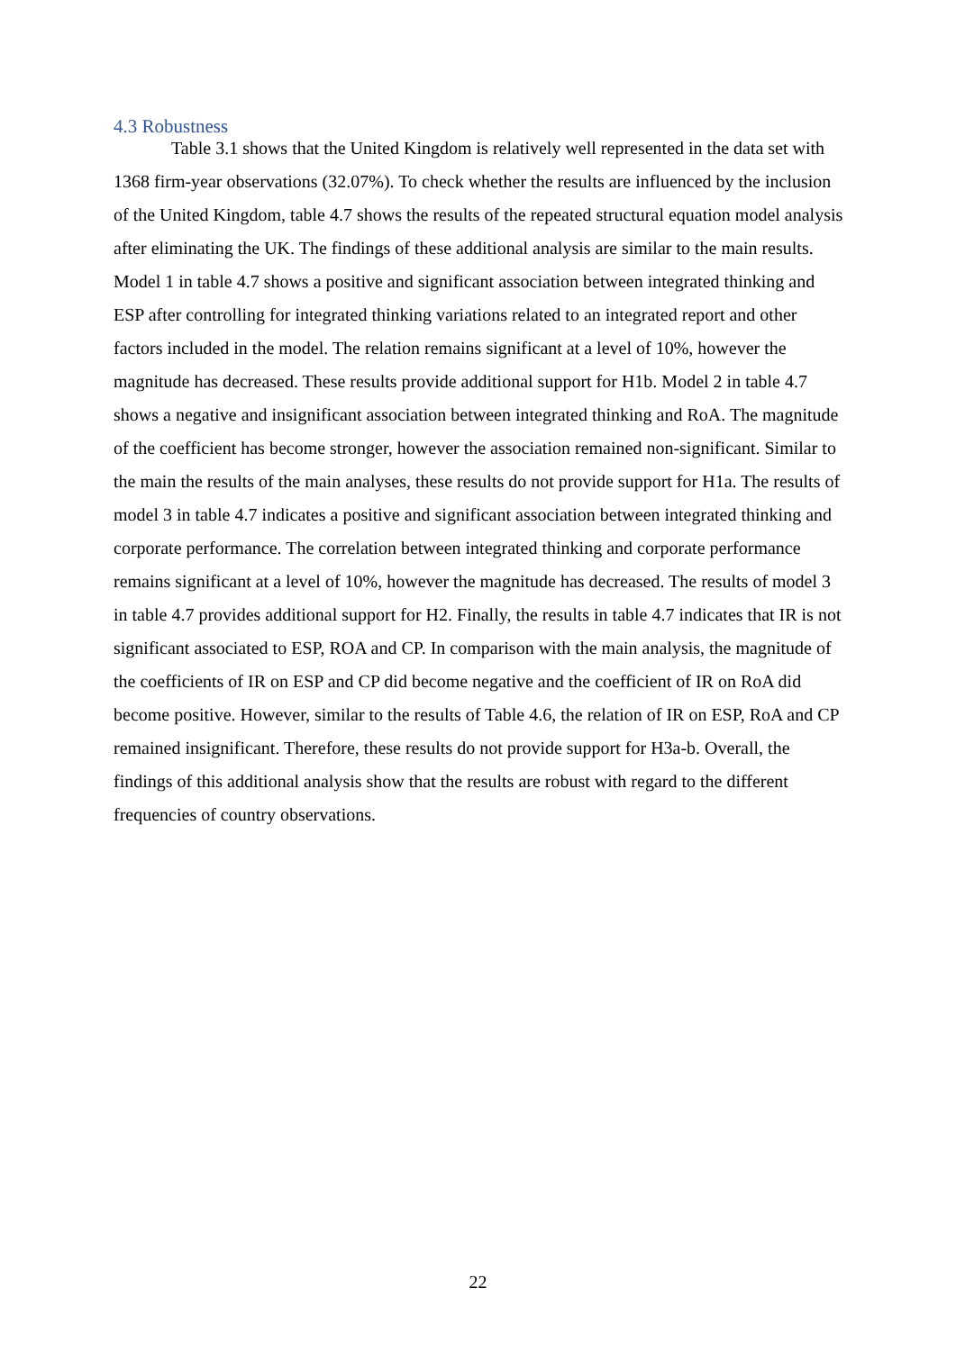4.3 Robustness
Table 3.1 shows that the United Kingdom is relatively well represented in the data set with 1368 firm-year observations (32.07%). To check whether the results are influenced by the inclusion of the United Kingdom, table 4.7 shows the results of the repeated structural equation model analysis after eliminating the UK. The findings of these additional analysis are similar to the main results. Model 1 in table 4.7 shows a positive and significant association between integrated thinking and ESP after controlling for integrated thinking variations related to an integrated report and other factors included in the model. The relation remains significant at a level of 10%, however the magnitude has decreased. These results provide additional support for H1b. Model 2 in table 4.7 shows a negative and insignificant association between integrated thinking and RoA. The magnitude of the coefficient has become stronger, however the association remained non-significant. Similar to the main the results of the main analyses, these results do not provide support for H1a. The results of model 3 in table 4.7 indicates a positive and significant association between integrated thinking and corporate performance. The correlation between integrated thinking and corporate performance remains significant at a level of 10%, however the magnitude has decreased. The results of model 3 in table 4.7 provides additional support for H2. Finally, the results in table 4.7 indicates that IR is not significant associated to ESP, ROA and CP. In comparison with the main analysis, the magnitude of the coefficients of IR on ESP and CP did become negative and the coefficient of IR on RoA did become positive. However, similar to the results of Table 4.6, the relation of IR on ESP, RoA and CP remained insignificant. Therefore, these results do not provide support for H3a-b. Overall, the findings of this additional analysis show that the results are robust with regard to the different frequencies of country observations.
22